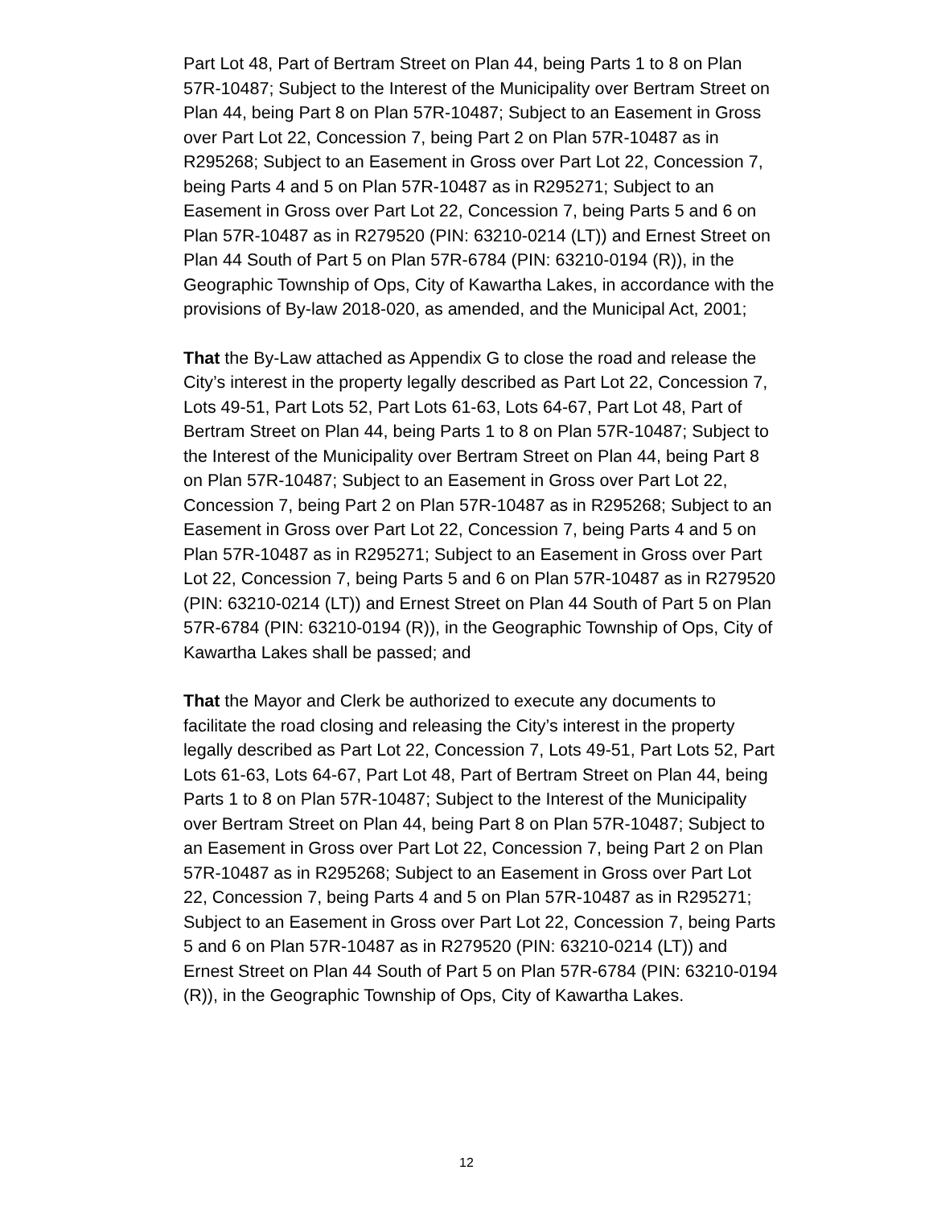Part Lot 48, Part of Bertram Street on Plan 44, being Parts 1 to 8 on Plan 57R-10487; Subject to the Interest of the Municipality over Bertram Street on Plan 44, being Part 8 on Plan 57R-10487; Subject to an Easement in Gross over Part Lot 22, Concession 7, being Part 2 on Plan 57R-10487 as in R295268; Subject to an Easement in Gross over Part Lot 22, Concession 7, being Parts 4 and 5 on Plan 57R-10487 as in R295271; Subject to an Easement in Gross over Part Lot 22, Concession 7, being Parts 5 and 6 on Plan 57R-10487 as in R279520 (PIN: 63210-0214 (LT)) and Ernest Street on Plan 44 South of Part 5 on Plan 57R-6784 (PIN: 63210-0194 (R)), in the Geographic Township of Ops, City of Kawartha Lakes, in accordance with the provisions of By-law 2018-020, as amended, and the Municipal Act, 2001;
That the By-Law attached as Appendix G to close the road and release the City’s interest in the property legally described as Part Lot 22, Concession 7, Lots 49-51, Part Lots 52, Part Lots 61-63, Lots 64-67, Part Lot 48, Part of Bertram Street on Plan 44, being Parts 1 to 8 on Plan 57R-10487; Subject to the Interest of the Municipality over Bertram Street on Plan 44, being Part 8 on Plan 57R-10487; Subject to an Easement in Gross over Part Lot 22, Concession 7, being Part 2 on Plan 57R-10487 as in R295268; Subject to an Easement in Gross over Part Lot 22, Concession 7, being Parts 4 and 5 on Plan 57R-10487 as in R295271; Subject to an Easement in Gross over Part Lot 22, Concession 7, being Parts 5 and 6 on Plan 57R-10487 as in R279520 (PIN: 63210-0214 (LT)) and Ernest Street on Plan 44 South of Part 5 on Plan 57R-6784 (PIN: 63210-0194 (R)), in the Geographic Township of Ops, City of Kawartha Lakes shall be passed; and
That the Mayor and Clerk be authorized to execute any documents to facilitate the road closing and releasing the City’s interest in the property legally described as Part Lot 22, Concession 7, Lots 49-51, Part Lots 52, Part Lots 61-63, Lots 64-67, Part Lot 48, Part of Bertram Street on Plan 44, being Parts 1 to 8 on Plan 57R-10487; Subject to the Interest of the Municipality over Bertram Street on Plan 44, being Part 8 on Plan 57R-10487; Subject to an Easement in Gross over Part Lot 22, Concession 7, being Part 2 on Plan 57R-10487 as in R295268; Subject to an Easement in Gross over Part Lot 22, Concession 7, being Parts 4 and 5 on Plan 57R-10487 as in R295271; Subject to an Easement in Gross over Part Lot 22, Concession 7, being Parts 5 and 6 on Plan 57R-10487 as in R279520 (PIN: 63210-0214 (LT)) and Ernest Street on Plan 44 South of Part 5 on Plan 57R-6784 (PIN: 63210-0194 (R)), in the Geographic Township of Ops, City of Kawartha Lakes.
12